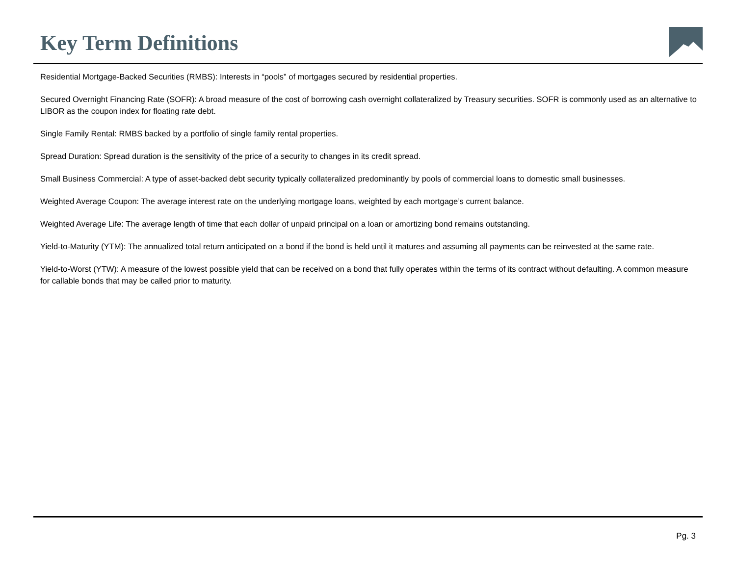Key Term Definitions
Residential Mortgage-Backed Securities (RMBS): Interests in “pools” of mortgages secured by residential properties.
Secured Overnight Financing Rate (SOFR): A broad measure of the cost of borrowing cash overnight collateralized by Treasury securities. SOFR is commonly used as an alternative to LIBOR as the coupon index for floating rate debt.
Single Family Rental: RMBS backed by a portfolio of single family rental properties.
Spread Duration: Spread duration is the sensitivity of the price of a security to changes in its credit spread.
Small Business Commercial: A type of asset-backed debt security typically collateralized predominantly by pools of commercial loans to domestic small businesses.
Weighted Average Coupon: The average interest rate on the underlying mortgage loans, weighted by each mortgage’s current balance.
Weighted Average Life: The average length of time that each dollar of unpaid principal on a loan or amortizing bond remains outstanding.
Yield-to-Maturity (YTM): The annualized total return anticipated on a bond if the bond is held until it matures and assuming all payments can be reinvested at the same rate.
Yield-to-Worst (YTW): A measure of the lowest possible yield that can be received on a bond that fully operates within the terms of its contract without defaulting. A common measure for callable bonds that may be called prior to maturity.
Pg. 3